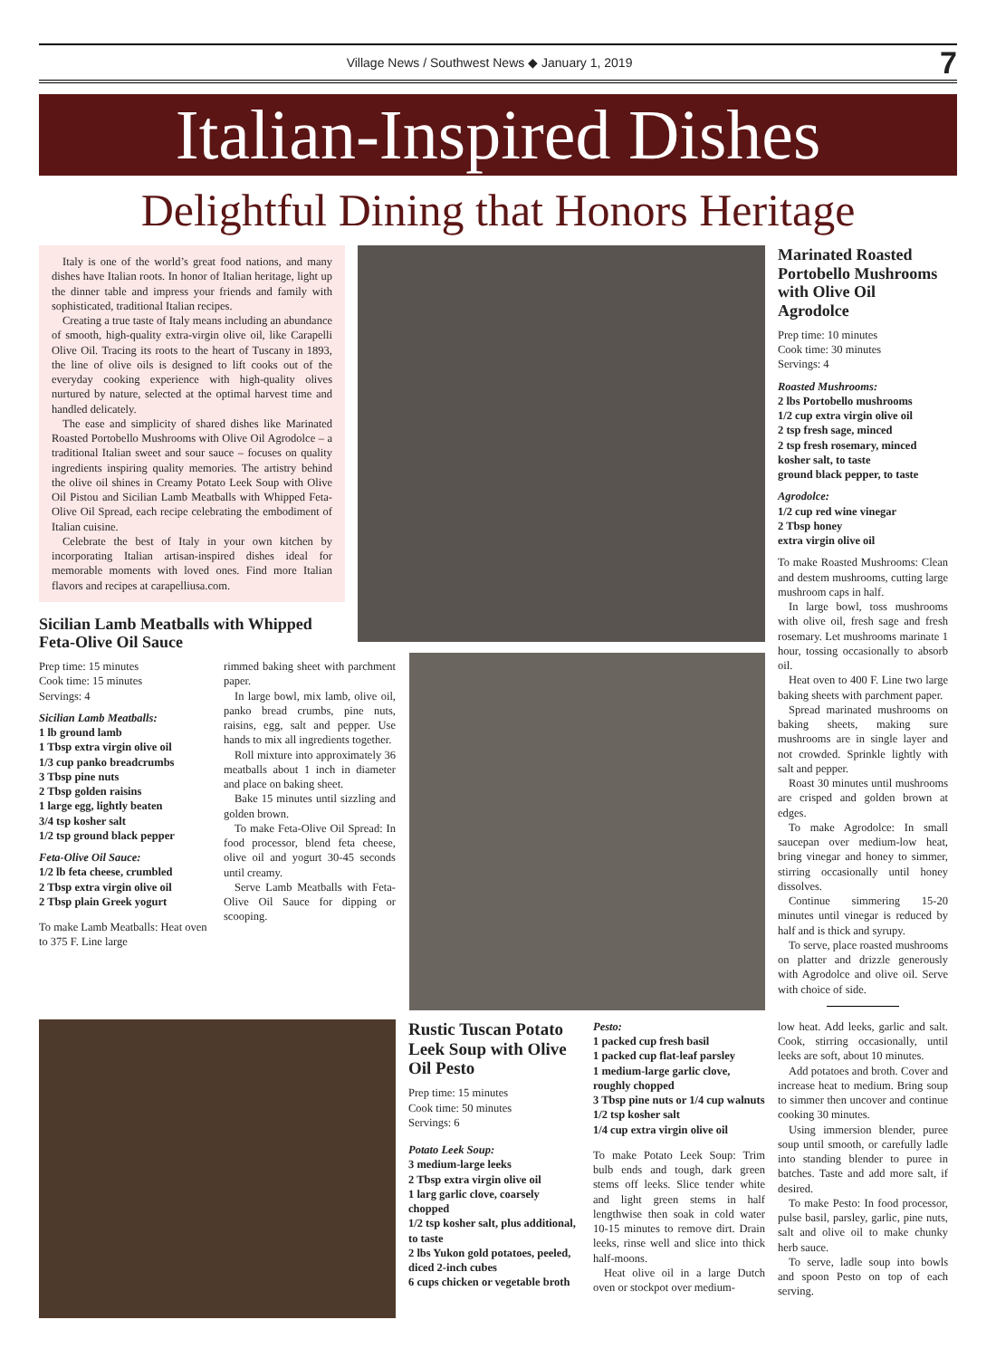Village News / Southwest News ◆ January 1, 2019
7
Italian-Inspired Dishes
Delightful Dining that Honors Heritage
Italy is one of the world’s great food nations, and many dishes have Italian roots. In honor of Italian heritage, light up the dinner table and impress your friends and family with sophisticated, traditional Italian recipes.
Creating a true taste of Italy means including an abundance of smooth, high-quality extra-virgin olive oil, like Carapelli Olive Oil. Tracing its roots to the heart of Tuscany in 1893, the line of olive oils is designed to lift cooks out of the everyday cooking experience with high-quality olives nurtured by nature, selected at the optimal harvest time and handled delicately.
The ease and simplicity of shared dishes like Marinated Roasted Portobello Mushrooms with Olive Oil Agrodolce – a traditional Italian sweet and sour sauce – focuses on quality ingredients inspiring quality memories. The artistry behind the olive oil shines in Creamy Potato Leek Soup with Olive Oil Pistou and Sicilian Lamb Meatballs with Whipped Feta-Olive Oil Spread, each recipe celebrating the embodiment of Italian cuisine.
Celebrate the best of Italy in your own kitchen by incorporating Italian artisan-inspired dishes ideal for memorable moments with loved ones. Find more Italian flavors and recipes at carapelliusa.com.
Sicilian Lamb Meatballs with Whipped Feta-Olive Oil Sauce
Prep time: 15 minutes
Cook time: 15 minutes
Servings: 4
Sicilian Lamb Meatballs:
1 lb ground lamb
1 Tbsp extra virgin olive oil
1/3 cup panko breadcrumbs
3 Tbsp pine nuts
2 Tbsp golden raisins
1 large egg, lightly beaten
3/4 tsp kosher salt
1/2 tsp ground black pepper
Feta-Olive Oil Sauce:
1/2 lb feta cheese, crumbled
2 Tbsp extra virgin olive oil
2 Tbsp plain Greek yogurt
To make Lamb Meatballs: Heat oven to 375 F. Line large
rimmed baking sheet with parchment paper.
In large bowl, mix lamb, olive oil, panko bread crumbs, pine nuts, raisins, egg, salt and pepper. Use hands to mix all ingredients together.
Roll mixture into approximately 36 meatballs about 1 inch in diameter and place on baking sheet.
Bake 15 minutes until sizzling and golden brown.
To make Feta-Olive Oil Spread: In food processor, blend feta cheese, olive oil and yogurt 30-45 seconds until creamy.
Serve Lamb Meatballs with Feta-Olive Oil Sauce for dipping or scooping.
Marinated Roasted Portobello Mushrooms with Olive Oil Agrodolce
Prep time: 10 minutes
Cook time: 30 minutes
Servings: 4
Roasted Mushrooms:
2 lbs Portobello mushrooms
1/2 cup extra virgin olive oil
2 tsp fresh sage, minced
2 tsp fresh rosemary, minced
kosher salt, to taste
ground black pepper, to taste
Agrodolce:
1/2 cup red wine vinegar
2 Tbsp honey
extra virgin olive oil
To make Roasted Mushrooms: Clean and destem mushrooms, cutting large mushroom caps in half.
In large bowl, toss mushrooms with olive oil, fresh sage and fresh rosemary. Let mushrooms marinate 1 hour, tossing occasionally to absorb oil.
Heat oven to 400 F. Line two large baking sheets with parchment paper.
Spread marinated mushrooms on baking sheets, making sure mushrooms are in single layer and not crowded. Sprinkle lightly with salt and pepper.
Roast 30 minutes until mushrooms are crisped and golden brown at edges.
To make Agrodolce: In small saucepan over medium-low heat, bring vinegar and honey to simmer, stirring occasionally until honey dissolves.
Continue simmering 15-20 minutes until vinegar is reduced by half and is thick and syrupy.
To serve, place roasted mushrooms on platter and drizzle generously with Agrodolce and olive oil. Serve with choice of side.
Rustic Tuscan Potato Leek Soup with Olive Oil Pesto
Prep time: 15 minutes
Cook time: 50 minutes
Servings: 6
Potato Leek Soup:
3 medium-large leeks
2 Tbsp extra virgin olive oil
1 larg garlic clove, coarsely chopped
1/2 tsp kosher salt, plus additional, to taste
2 lbs Yukon gold potatoes, peeled, diced 2-inch cubes
6 cups chicken or vegetable broth
Pesto:
1 packed cup fresh basil
1 packed cup flat-leaf parsley
1 medium-large garlic clove, roughly chopped
3 Tbsp pine nuts or 1/4 cup walnuts
1/2 tsp kosher salt
1/4 cup extra virgin olive oil
To make Potato Leek Soup: Trim bulb ends and tough, dark green stems off leeks. Slice tender white and light green stems in half lengthwise then soak in cold water 10-15 minutes to remove dirt. Drain leeks, rinse well and slice into thick half-moons.
Heat olive oil in a large Dutch oven or stockpot over medium-
low heat. Add leeks, garlic and salt. Cook, stirring occasionally, until leeks are soft, about 10 minutes.
Add potatoes and broth. Cover and increase heat to medium. Bring soup to simmer then uncover and continue cooking 30 minutes.
Using immersion blender, puree soup until smooth, or carefully ladle into standing blender to puree in batches. Taste and add more salt, if desired.
To make Pesto: In food processor, pulse basil, parsley, garlic, pine nuts, salt and olive oil to make chunky herb sauce.
To serve, ladle soup into bowls and spoon Pesto on top of each serving.